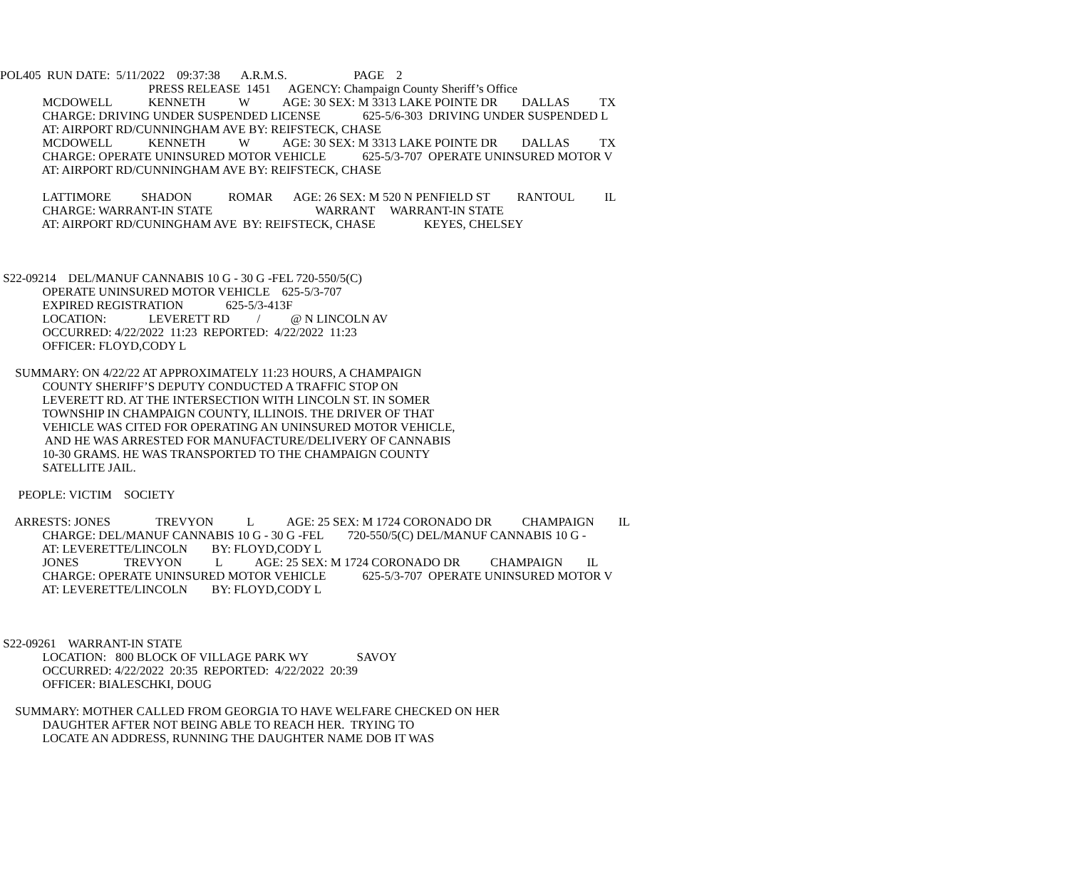POL405 RUN DATE: 5/11/2022 09:37:38 A.R.M.S. PAGE 2
PRESS RELEASE 1451 AGENCY: Champaign County Sheriff’s Office
MCDOWELL KENNETH W AGE: 30 SEX: M 3313 LAKE POINTE DR DALLAS TX
CHARGE: DRIVING UNDER SUSPENDED LICENSE 625-5/6-303 DRIVING UNDER SUSPENDED L
AT: AIRPORT RD/CUNNINGHAM AVE BY: REIFSTECK, CHASE
MCDOWELL KENNETH W AGE: 30 SEX: M 3313 LAKE POINTE DR DALLAS TX
CHARGE: OPERATE UNINSURED MOTOR VEHICLE 625-5/3-707 OPERATE UNINSURED MOTOR V
AT: AIRPORT RD/CUNNINGHAM AVE BY: REIFSTECK, CHASE
LATTIMORE SHADON ROMAR AGE: 26 SEX: M 520 N PENFIELD ST RANTOUL IL
CHARGE: WARRANT-IN STATE WARRANT WARRANT-IN STATE
AT: AIRPORT RD/CUNINGHAM AVE BY: REIFSTECK, CHASE KEYES, CHELSEY
S22-09214 DEL/MANUF CANNABIS 10 G - 30 G -FEL 720-550/5(C)
OPERATE UNINSURED MOTOR VEHICLE 625-5/3-707
EXPIRED REGISTRATION 625-5/3-413F
LOCATION: LEVERETT RD / @ N LINCOLN AV
OCCURRED: 4/22/2022 11:23 REPORTED: 4/22/2022 11:23
OFFICER: FLOYD,CODY L
SUMMARY: ON 4/22/22 AT APPROXIMATELY 11:23 HOURS, A CHAMPAIGN
COUNTY SHERIFF’S DEPUTY CONDUCTED A TRAFFIC STOP ON
LEVERETT RD. AT THE INTERSECTION WITH LINCOLN ST. IN SOMER
TOWNSHIP IN CHAMPAIGN COUNTY, ILLINOIS. THE DRIVER OF THAT
VEHICLE WAS CITED FOR OPERATING AN UNINSURED MOTOR VEHICLE,
AND HE WAS ARRESTED FOR MANUFACTURE/DELIVERY OF CANNABIS
10-30 GRAMS. HE WAS TRANSPORTED TO THE CHAMPAIGN COUNTY
SATELLITE JAIL.
PEOPLE: VICTIM SOCIETY
ARRESTS: JONES TREVYON L AGE: 25 SEX: M 1724 CORONADO DR CHAMPAIGN IL
CHARGE: DEL/MANUF CANNABIS 10 G - 30 G -FEL 720-550/5(C) DEL/MANUF CANNABIS 10 G -
AT: LEVERETTE/LINCOLN BY: FLOYD,CODY L
JONES TREVYON L AGE: 25 SEX: M 1724 CORONADO DR CHAMPAIGN IL
CHARGE: OPERATE UNINSURED MOTOR VEHICLE 625-5/3-707 OPERATE UNINSURED MOTOR V
AT: LEVERETTE/LINCOLN BY: FLOYD,CODY L
S22-09261 WARRANT-IN STATE
LOCATION: 800 BLOCK OF VILLAGE PARK WY SAVOY
OCCURRED: 4/22/2022 20:35 REPORTED: 4/22/2022 20:39
OFFICER: BIALESCHKI, DOUG
SUMMARY: MOTHER CALLED FROM GEORGIA TO HAVE WELFARE CHECKED ON HER
DAUGHTER AFTER NOT BEING ABLE TO REACH HER. TRYING TO
LOCATE AN ADDRESS, RUNNING THE DAUGHTER NAME DOB IT WAS